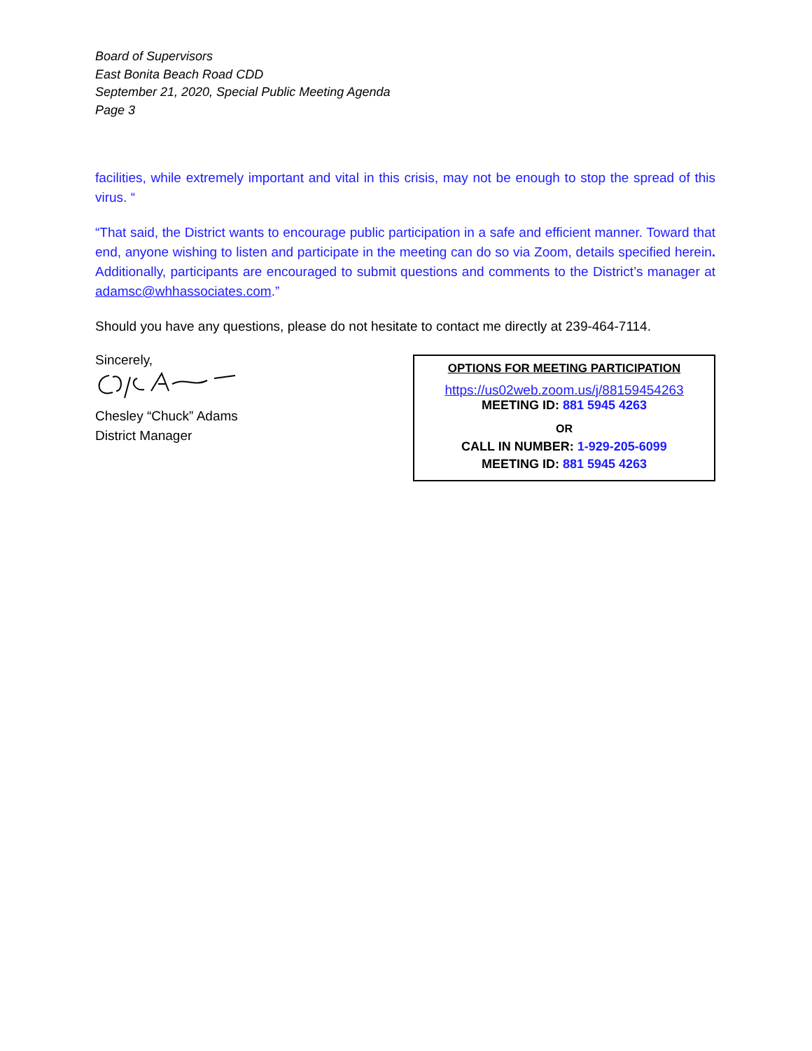Board of Supervisors
East Bonita Beach Road CDD
September 21, 2020, Special Public Meeting Agenda
Page 3
facilities, while extremely important and vital in this crisis, may not be enough to stop the spread of this virus. “
“That said, the District wants to encourage public participation in a safe and efficient manner. Toward that end, anyone wishing to listen and participate in the meeting can do so via Zoom, details specified herein. Additionally, participants are encouraged to submit questions and comments to the District’s manager at adamsc@whhassociates.com.”
Should you have any questions, please do not hesitate to contact me directly at 239-464-7114.
Sincerely,
Chesley “Chuck” Adams
District Manager
OPTIONS FOR MEETING PARTICIPATION
https://us02web.zoom.us/j/88159454263
MEETING ID: 881 5945 4263
OR
CALL IN NUMBER: 1-929-205-6099
MEETING ID: 881 5945 4263